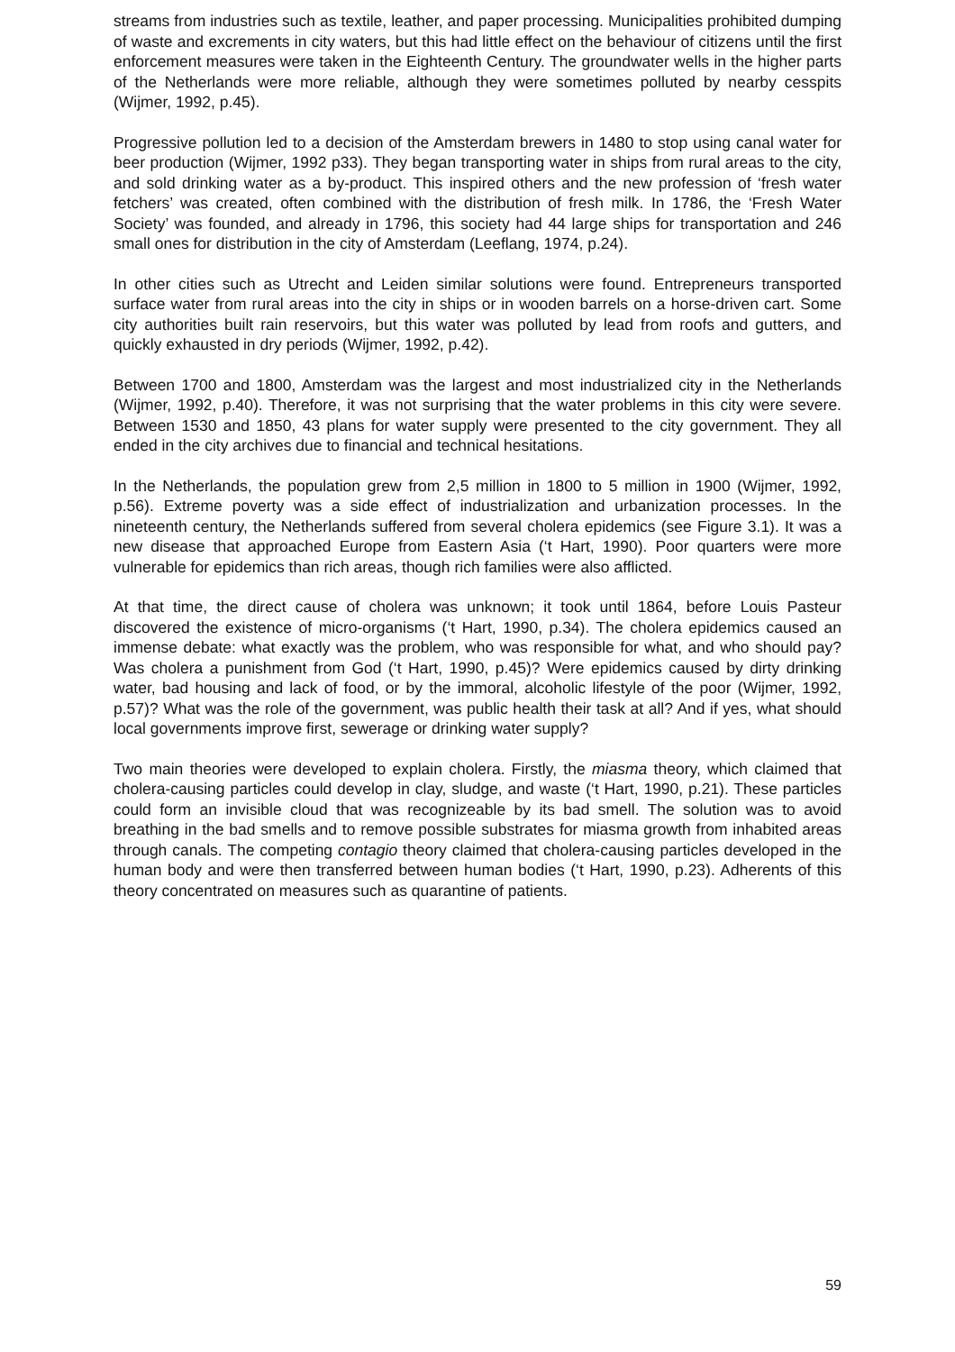streams from industries such as textile, leather, and paper processing. Municipalities prohibited dumping of waste and excrements in city waters, but this had little effect on the behaviour of citizens until the first enforcement measures were taken in the Eighteenth Century. The groundwater wells in the higher parts of the Netherlands were more reliable, although they were sometimes polluted by nearby cesspits (Wijmer, 1992, p.45).
Progressive pollution led to a decision of the Amsterdam brewers in 1480 to stop using canal water for beer production (Wijmer, 1992 p33). They began transporting water in ships from rural areas to the city, and sold drinking water as a by-product. This inspired others and the new profession of ‘fresh water fetchers’ was created, often combined with the distribution of fresh milk. In 1786, the ‘Fresh Water Society’ was founded, and already in 1796, this society had 44 large ships for transportation and 246 small ones for distribution in the city of Amsterdam (Leeflang, 1974, p.24).
In other cities such as Utrecht and Leiden similar solutions were found. Entrepreneurs transported surface water from rural areas into the city in ships or in wooden barrels on a horse-driven cart. Some city authorities built rain reservoirs, but this water was polluted by lead from roofs and gutters, and quickly exhausted in dry periods (Wijmer, 1992, p.42).
Between 1700 and 1800, Amsterdam was the largest and most industrialized city in the Netherlands (Wijmer, 1992, p.40). Therefore, it was not surprising that the water problems in this city were severe. Between 1530 and 1850, 43 plans for water supply were presented to the city government. They all ended in the city archives due to financial and technical hesitations.
In the Netherlands, the population grew from 2,5 million in 1800 to 5 million in 1900 (Wijmer, 1992, p.56). Extreme poverty was a side effect of industrialization and urbanization processes. In the nineteenth century, the Netherlands suffered from several cholera epidemics (see Figure 3.1). It was a new disease that approached Europe from Eastern Asia (‘t Hart, 1990). Poor quarters were more vulnerable for epidemics than rich areas, though rich families were also afflicted.
At that time, the direct cause of cholera was unknown; it took until 1864, before Louis Pasteur discovered the existence of micro-organisms (‘t Hart, 1990, p.34). The cholera epidemics caused an immense debate: what exactly was the problem, who was responsible for what, and who should pay? Was cholera a punishment from God (‘t Hart, 1990, p.45)? Were epidemics caused by dirty drinking water, bad housing and lack of food, or by the immoral, alcoholic lifestyle of the poor (Wijmer, 1992, p.57)? What was the role of the government, was public health their task at all? And if yes, what should local governments improve first, sewerage or drinking water supply?
Two main theories were developed to explain cholera. Firstly, the miasma theory, which claimed that cholera-causing particles could develop in clay, sludge, and waste (‘t Hart, 1990, p.21). These particles could form an invisible cloud that was recognizeable by its bad smell. The solution was to avoid breathing in the bad smells and to remove possible substrates for miasma growth from inhabited areas through canals. The competing contagio theory claimed that cholera-causing particles developed in the human body and were then transferred between human bodies (‘t Hart, 1990, p.23). Adherents of this theory concentrated on measures such as quarantine of patients.
59